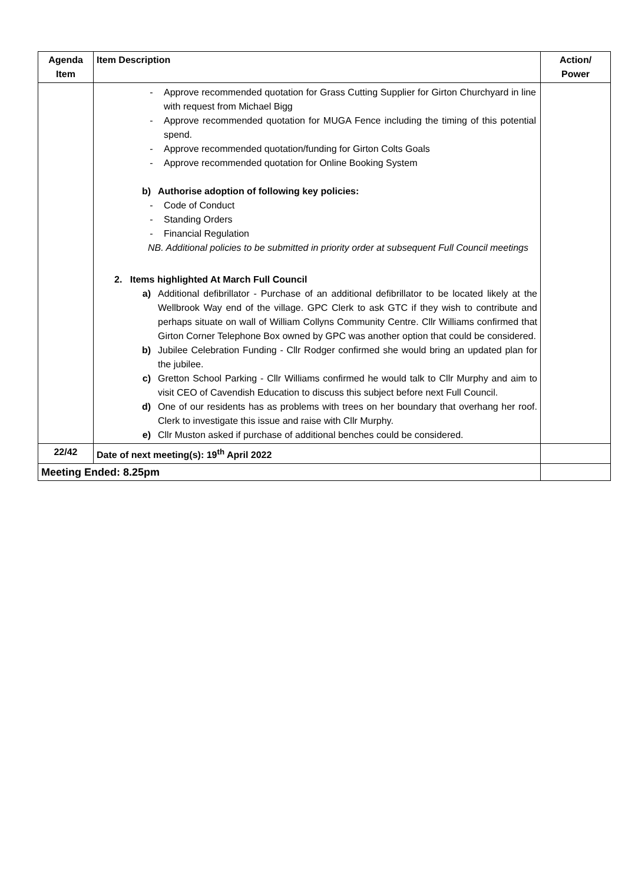| Agenda Item | Item Description | Action/ Power |
| --- | --- | --- |
| | - Approve recommended quotation for Grass Cutting Supplier for Girton Churchyard in line with request from Michael Bigg - Approve recommended quotation for MUGA Fence including the timing of this potential spend. - Approve recommended quotation/funding for Girton Colts Goals - Approve recommended quotation for Online Booking System b) Authorise adoption of following key policies: - Code of Conduct - Standing Orders - Financial Regulation NB. Additional policies to be submitted in priority order at subsequent Full Council meetings 2. Items highlighted At March Full Council a) Additional defibrillator - Purchase of an additional defibrillator to be located likely at the Wellbrook Way end of the village. GPC Clerk to ask GTC if they wish to contribute and perhaps situate on wall of William Collyns Community Centre. Cllr Williams confirmed that Girton Corner Telephone Box owned by GPC was another option that could be considered. b) Jubilee Celebration Funding - Cllr Rodger confirmed she would bring an updated plan for the jubilee. c) Gretton School Parking - Cllr Williams confirmed he would talk to Cllr Murphy and aim to visit CEO of Cavendish Education to discuss this subject before next Full Council. d) One of our residents has as problems with trees on her boundary that overhang her roof. Clerk to investigate this issue and raise with Cllr Murphy. e) Cllr Muston asked if purchase of additional benches could be considered. | |
| 22/42 | Date of next meeting(s): 19<sup>th</sup> April 2022 | |
| Meeting Ended: 8.25pm | | |